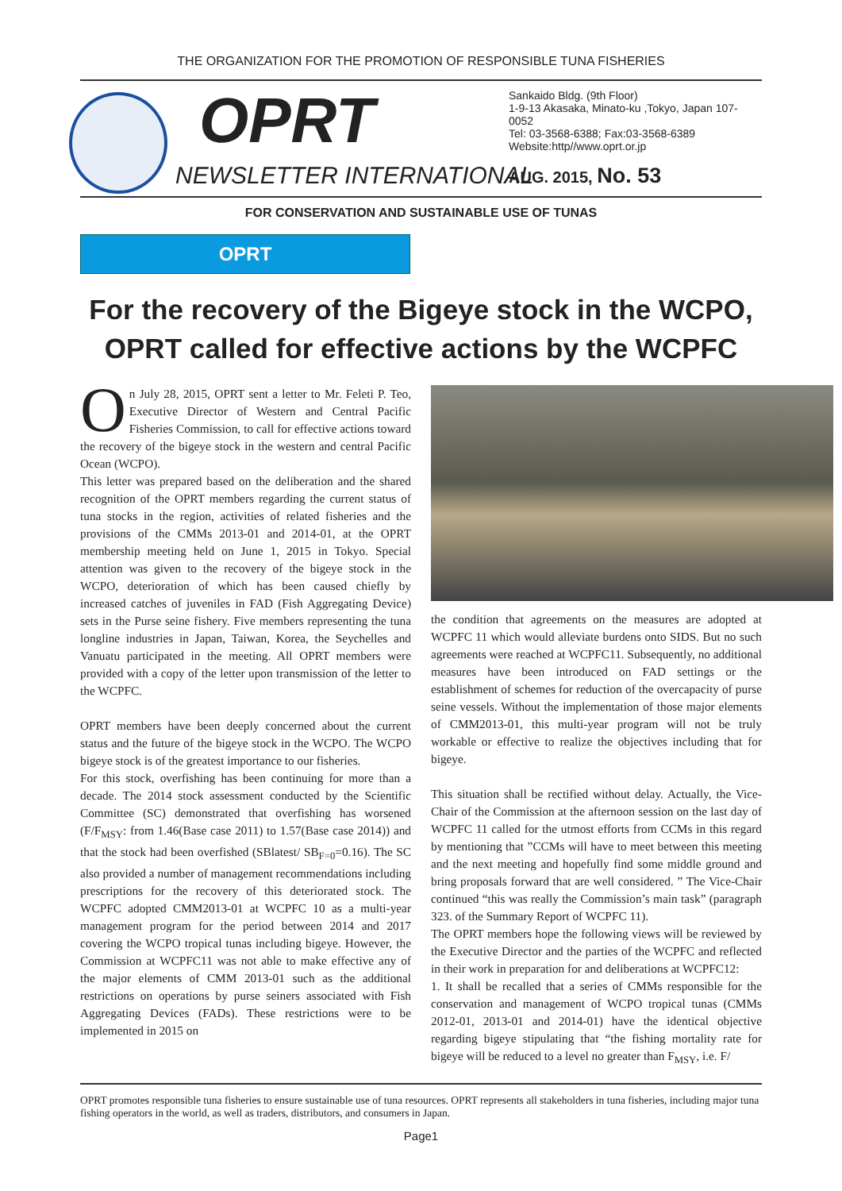THE ORGANIZATION FOR THE PROMOTION OF RESPONSIBLE TUNA FISHERIES
OPRT
NEWSLETTER INTERNATIONAL
Sankaido Bldg. (9th Floor)
1-9-13 Akasaka, Minato-ku ,Tokyo, Japan 107-0052
Tel: 03-3568-6388; Fax:03-3568-6389
Website:http//www.oprt.or.jp
AUG. 2015, No. 53
FOR CONSERVATION AND SUSTAINABLE USE OF TUNAS
OPRT
For the recovery of the Bigeye stock in the WCPO, OPRT called for effective actions by the WCPFC
On July 28, 2015, OPRT sent a letter to Mr. Feleti P. Teo, Executive Director of Western and Central Pacific Fisheries Commission, to call for effective actions toward the recovery of the bigeye stock in the western and central Pacific Ocean (WCPO).
This letter was prepared based on the deliberation and the shared recognition of the OPRT members regarding the current status of tuna stocks in the region, activities of related fisheries and the provisions of the CMMs 2013-01 and 2014-01, at the OPRT membership meeting held on June 1, 2015 in Tokyo. Special attention was given to the recovery of the bigeye stock in the WCPO, deterioration of which has been caused chiefly by increased catches of juveniles in FAD (Fish Aggregating Device) sets in the Purse seine fishery. Five members representing the tuna longline industries in Japan, Taiwan, Korea, the Seychelles and Vanuatu participated in the meeting. All OPRT members were provided with a copy of the letter upon transmission of the letter to the WCPFC.
OPRT members have been deeply concerned about the current status and the future of the bigeye stock in the WCPO. The WCPO bigeye stock is of the greatest importance to our fisheries.
For this stock, overfishing has been continuing for more than a decade. The 2014 stock assessment conducted by the Scientific Committee (SC) demonstrated that overfishing has worsened (F/F<sub>MSY</sub>: from 1.46(Base case 2011) to 1.57(Base case 2014)) and that the stock had been overfished (SBlatest/ SB<sub>F=0</sub>=0.16). The SC also provided a number of management recommendations including prescriptions for the recovery of this deteriorated stock. The WCPFC adopted CMM2013-01 at WCPFC 10 as a multi-year management program for the period between 2014 and 2017 covering the WCPO tropical tunas including bigeye. However, the Commission at WCPFC11 was not able to make effective any of the major elements of CMM 2013-01 such as the additional restrictions on operations by purse seiners associated with Fish Aggregating Devices (FADs). These restrictions were to be implemented in 2015 on
the condition that agreements on the measures are adopted at WCPFC 11 which would alleviate burdens onto SIDS. But no such agreements were reached at WCPFC11. Subsequently, no additional measures have been introduced on FAD settings or the establishment of schemes for reduction of the overcapacity of purse seine vessels. Without the implementation of those major elements of CMM2013-01, this multi-year program will not be truly workable or effective to realize the objectives including that for bigeye.
This situation shall be rectified without delay. Actually, the Vice-Chair of the Commission at the afternoon session on the last day of WCPFC 11 called for the utmost efforts from CCMs in this regard by mentioning that ”CCMs will have to meet between this meeting and the next meeting and hopefully find some middle ground and bring proposals forward that are well considered. ” The Vice-Chair continued “this was really the Commission’s main task” (paragraph 323. of the Summary Report of WCPFC 11).
The OPRT members hope the following views will be reviewed by the Executive Director and the parties of the WCPFC and reflected in their work in preparation for and deliberations at WCPFC12:
1. It shall be recalled that a series of CMMs responsible for the conservation and management of WCPO tropical tunas (CMMs 2012-01, 2013-01 and 2014-01) have the identical objective regarding bigeye stipulating that “the fishing mortality rate for bigeye will be reduced to a level no greater than F<sub>MSY</sub>, i.e. F/
OPRT promotes responsible tuna fisheries to ensure sustainable use of tuna resources. OPRT represents all stakeholders in tuna fisheries, including major tuna fishing operators in the world, as well as traders, distributors, and consumers in Japan.
Page1